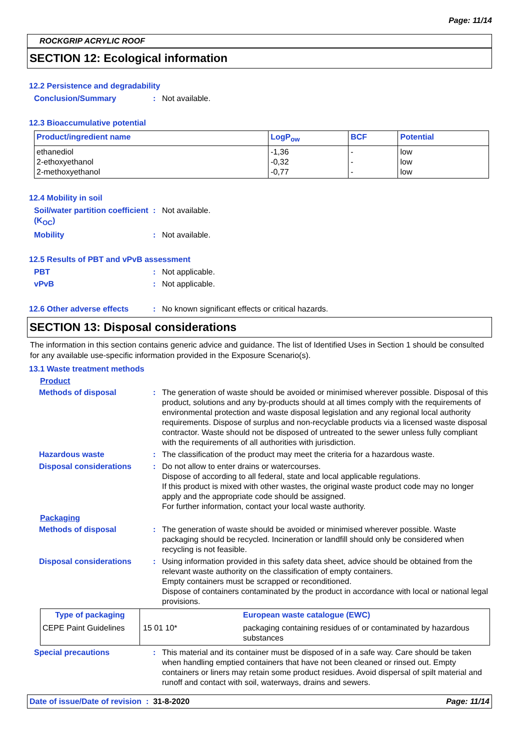Page: 11/14
ROCKGRIP ACRYLIC ROOF
SECTION 12: Ecological information
12.2 Persistence and degradability
Conclusion/Summary : Not available.
12.3 Bioaccumulative potential
| Product/ingredient name | LogP<sub>ow</sub> | BCF | Potential |
| --- | --- | --- | --- |
| ethanediol 2-ethoxyethanol 2-methoxyethanol | -1,36 -0,32 -0,77 | - - - | low low low |
12.4 Mobility in soil
Soil/water partition coefficient (K<sub>OC</sub>)
: Not available.
Mobility : Not available.
12.5 Results of PBT and vPvB assessment
PBT : Not applicable.
vPvB : Not applicable.
12.6 Other adverse effects
: No known significant effects or critical hazards.
SECTION 13: Disposal considerations
The information in this section contains generic advice and guidance. The list of Identified Uses in Section 1 should be consulted for any available use-specific information provided in the Exposure Scenario(s).
13.1 Waste treatment methods
Product
Methods of disposal : The generation of waste should be avoided or minimised wherever possible. Disposal of this product, solutions and any by-products should at all times comply with the requirements of environmental protection and waste disposal legislation and any regional local authority requirements. Dispose of surplus and non-recyclable products via a licensed waste disposal contractor. Waste should not be disposed of untreated to the sewer unless fully compliant with the requirements of all authorities with jurisdiction.
Hazardous waste : The classification of the product may meet the criteria for a hazardous waste.
Disposal considerations : Do not allow to enter drains or watercourses.
Dispose of according to all federal, state and local applicable regulations.
If this product is mixed with other wastes, the original waste product code may no longer apply and the appropriate code should be assigned.
For further information, contact your local waste authority.
Packaging
Methods of disposal : The generation of waste should be avoided or minimised wherever possible. Waste packaging should be recycled. Incineration or landfill should only be considered when recycling is not feasible.
Disposal considerations : Using information provided in this safety data sheet, advice should be obtained from the relevant waste authority on the classification of empty containers.
Empty containers must be scrapped or reconditioned.
Dispose of containers contaminated by the product in accordance with local or national legal provisions.
| Type of packaging | | European waste catalogue (EWC) |
| --- | --- | --- |
| CEPE Paint Guidelines | 15 01 10* | packaging containing residues of or contaminated by hazardous substances |
Special precautions : This material and its container must be disposed of in a safe way. Care should be taken when handling emptied containers that have not been cleaned or rinsed out. Empty containers or liners may retain some product residues. Avoid dispersal of spilt material and runoff and contact with soil, waterways, drains and sewers.
Date of issue/Date of revision : 31-8-2020
Page: 11/14